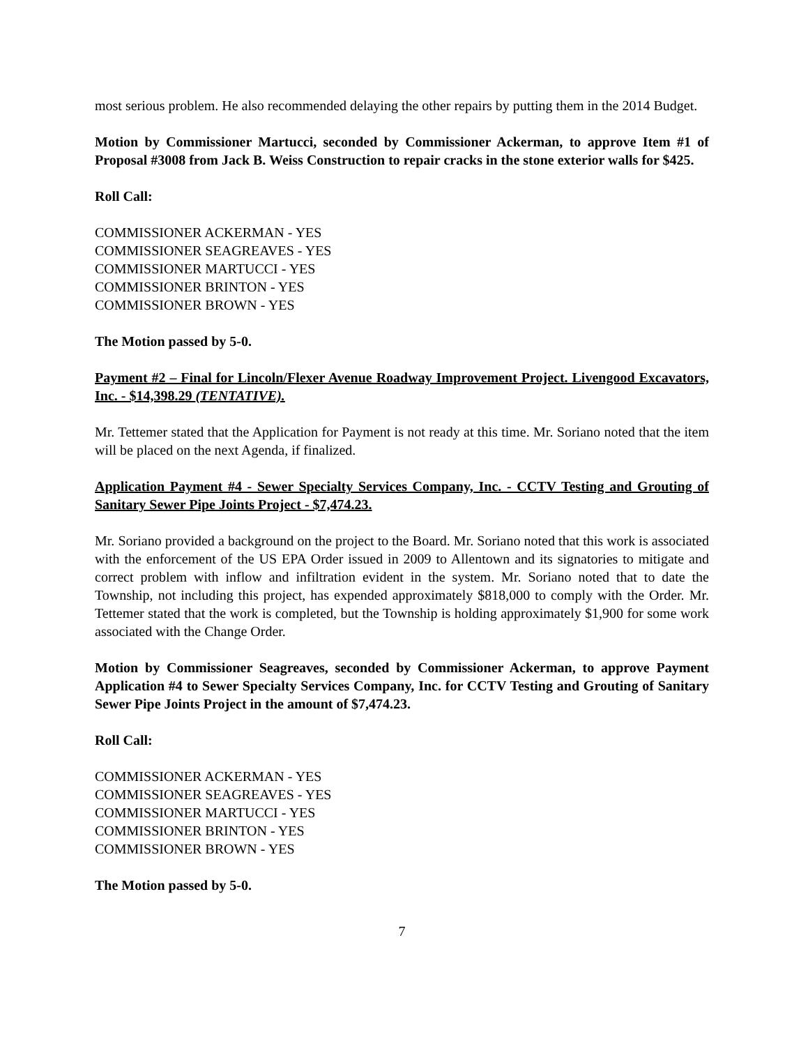most serious problem. He also recommended delaying the other repairs by putting them in the 2014 Budget.
Motion by Commissioner Martucci, seconded by Commissioner Ackerman, to approve Item #1 of Proposal #3008 from Jack B. Weiss Construction to repair cracks in the stone exterior walls for $425.
Roll Call:
COMMISSIONER ACKERMAN - YES
COMMISSIONER SEAGREAVES - YES
COMMISSIONER MARTUCCI - YES
COMMISSIONER BRINTON - YES
COMMISSIONER BROWN - YES
The Motion passed by 5-0.
Payment #2 – Final for Lincoln/Flexer Avenue Roadway Improvement Project. Livengood Excavators, Inc. - $14,398.29 (TENTATIVE).
Mr. Tettemer stated that the Application for Payment is not ready at this time. Mr. Soriano noted that the item will be placed on the next Agenda, if finalized.
Application Payment #4 - Sewer Specialty Services Company, Inc. - CCTV Testing and Grouting of Sanitary Sewer Pipe Joints Project - $7,474.23.
Mr. Soriano provided a background on the project to the Board. Mr. Soriano noted that this work is associated with the enforcement of the US EPA Order issued in 2009 to Allentown and its signatories to mitigate and correct problem with inflow and infiltration evident in the system. Mr. Soriano noted that to date the Township, not including this project, has expended approximately $818,000 to comply with the Order. Mr. Tettemer stated that the work is completed, but the Township is holding approximately $1,900 for some work associated with the Change Order.
Motion by Commissioner Seagreaves, seconded by Commissioner Ackerman, to approve Payment Application #4 to Sewer Specialty Services Company, Inc. for CCTV Testing and Grouting of Sanitary Sewer Pipe Joints Project in the amount of $7,474.23.
Roll Call:
COMMISSIONER ACKERMAN - YES
COMMISSIONER SEAGREAVES - YES
COMMISSIONER MARTUCCI - YES
COMMISSIONER BRINTON - YES
COMMISSIONER BROWN - YES
The Motion passed by 5-0.
7